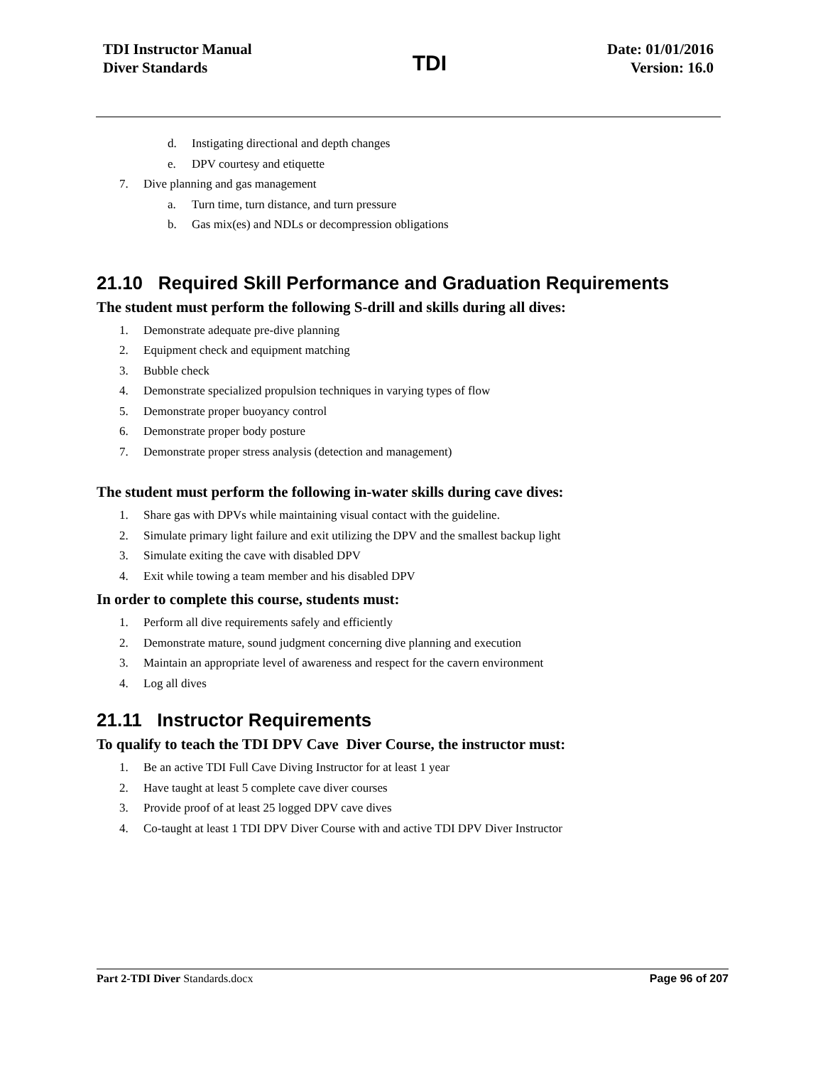TDI Instructor Manual
Diver Standards
TDI
Date: 01/01/2016
Version: 16.0
d. Instigating directional and depth changes
e. DPV courtesy and etiquette
7. Dive planning and gas management
a. Turn time, turn distance, and turn pressure
b. Gas mix(es) and NDLs or decompression obligations
21.10 Required Skill Performance and Graduation Requirements
The student must perform the following S-drill and skills during all dives:
1. Demonstrate adequate pre-dive planning
2. Equipment check and equipment matching
3. Bubble check
4. Demonstrate specialized propulsion techniques in varying types of flow
5. Demonstrate proper buoyancy control
6. Demonstrate proper body posture
7. Demonstrate proper stress analysis (detection and management)
The student must perform the following in-water skills during cave dives:
1. Share gas with DPVs while maintaining visual contact with the guideline.
2. Simulate primary light failure and exit utilizing the DPV and the smallest backup light
3. Simulate exiting the cave with disabled DPV
4. Exit while towing a team member and his disabled DPV
In order to complete this course, students must:
1. Perform all dive requirements safely and efficiently
2. Demonstrate mature, sound judgment concerning dive planning and execution
3. Maintain an appropriate level of awareness and respect for the cavern environment
4. Log all dives
21.11 Instructor Requirements
To qualify to teach the TDI DPV Cave Diver Course, the instructor must:
1. Be an active TDI Full Cave Diving Instructor for at least 1 year
2. Have taught at least 5 complete cave diver courses
3. Provide proof of at least 25 logged DPV cave dives
4. Co-taught at least 1 TDI DPV Diver Course with and active TDI DPV Diver Instructor
Part 2-TDI Diver Standards.docx
Page 96 of 207